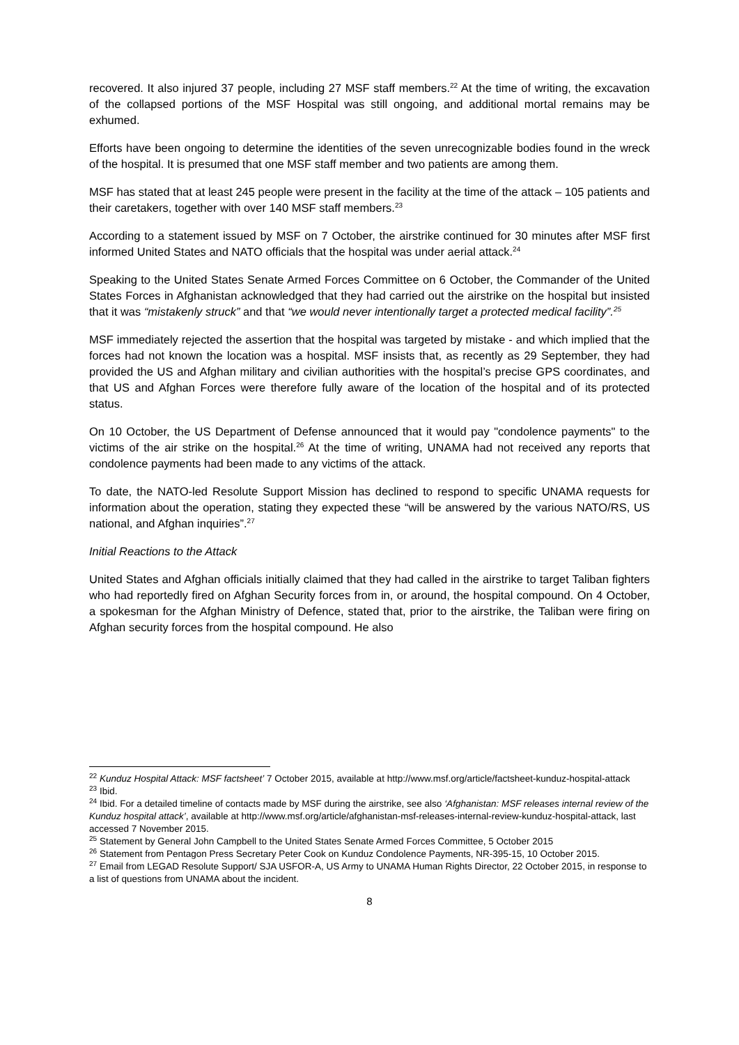recovered. It also injured 37 people, including 27 MSF staff members.<sup>22</sup> At the time of writing, the excavation of the collapsed portions of the MSF Hospital was still ongoing, and additional mortal remains may be exhumed.
Efforts have been ongoing to determine the identities of the seven unrecognizable bodies found in the wreck of the hospital. It is presumed that one MSF staff member and two patients are among them.
MSF has stated that at least 245 people were present in the facility at the time of the attack – 105 patients and their caretakers, together with over 140 MSF staff members.<sup>23</sup>
According to a statement issued by MSF on 7 October, the airstrike continued for 30 minutes after MSF first informed United States and NATO officials that the hospital was under aerial attack.<sup>24</sup>
Speaking to the United States Senate Armed Forces Committee on 6 October, the Commander of the United States Forces in Afghanistan acknowledged that they had carried out the airstrike on the hospital but insisted that it was “mistakenly struck” and that “we would never intentionally target a protected medical facility”.<sup>25</sup>
MSF immediately rejected the assertion that the hospital was targeted by mistake - and which implied that the forces had not known the location was a hospital. MSF insists that, as recently as 29 September, they had provided the US and Afghan military and civilian authorities with the hospital’s precise GPS coordinates, and that US and Afghan Forces were therefore fully aware of the location of the hospital and of its protected status.
On 10 October, the US Department of Defense announced that it would pay "condolence payments" to the victims of the air strike on the hospital.<sup>26</sup> At the time of writing, UNAMA had not received any reports that condolence payments had been made to any victims of the attack.
To date, the NATO-led Resolute Support Mission has declined to respond to specific UNAMA requests for information about the operation, stating they expected these “will be answered by the various NATO/RS, US national, and Afghan inquiries”.<sup>27</sup>
Initial Reactions to the Attack
United States and Afghan officials initially claimed that they had called in the airstrike to target Taliban fighters who had reportedly fired on Afghan Security forces from in, or around, the hospital compound. On 4 October, a spokesman for the Afghan Ministry of Defence, stated that, prior to the airstrike, the Taliban were firing on Afghan security forces from the hospital compound. He also
<sup>22</sup> Kunduz Hospital Attack: MSF factsheet’ 7 October 2015, available at http://www.msf.org/article/factsheet-kunduz-hospital-attack
<sup>23</sup> Ibid.
<sup>24</sup> Ibid. For a detailed timeline of contacts made by MSF during the airstrike, see also ‘Afghanistan: MSF releases internal review of the Kunduz hospital attack’, available at http://www.msf.org/article/afghanistan-msf-releases-internal-review-kunduz-hospital-attack, last accessed 7 November 2015.
<sup>25</sup> Statement by General John Campbell to the United States Senate Armed Forces Committee, 5 October 2015
<sup>26</sup> Statement from Pentagon Press Secretary Peter Cook on Kunduz Condolence Payments, NR-395-15, 10 October 2015.
<sup>27</sup> Email from LEGAD Resolute Support/ SJA USFOR-A, US Army to UNAMA Human Rights Director, 22 October 2015, in response to a list of questions from UNAMA about the incident.
8